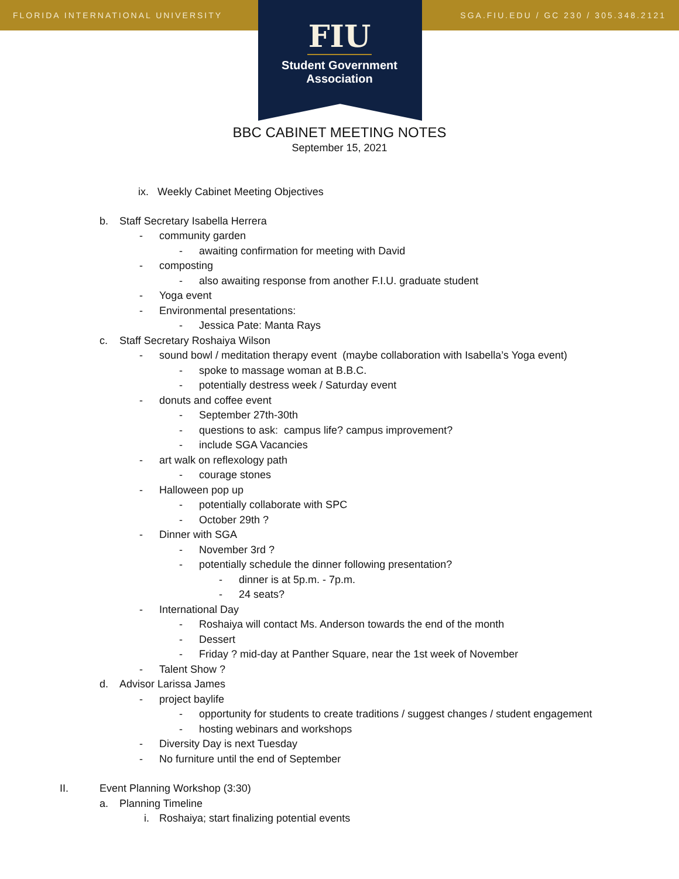FLORIDA INTERNATIONAL UNIVERSITY SGA.FIU.EDU / GC 230 / 305.348.2121
FIU
Student Government
Association
BBC CABINET MEETING NOTES
September 15, 2021
ix. Weekly Cabinet Meeting Objectives
b. Staff Secretary Isabella Herrera
- community garden
- awaiting confirmation for meeting with David
- composting
- also awaiting response from another F.I.U. graduate student
- Yoga event
- Environmental presentations:
- Jessica Pate: Manta Rays
c. Staff Secretary Roshaiya Wilson
- sound bowl / meditation therapy event (maybe collaboration with Isabella’s Yoga event)
- spoke to massage woman at B.B.C.
- potentially destress week / Saturday event
- donuts and coffee event
- September 27th-30th
- questions to ask: campus life? campus improvement?
- include SGA Vacancies
- art walk on reflexology path
- courage stones
- Halloween pop up
- potentially collaborate with SPC
- October 29th ?
- Dinner with SGA
- November 3rd ?
- potentially schedule the dinner following presentation?
- dinner is at 5p.m. - 7p.m.
- 24 seats?
- International Day
- Roshaiya will contact Ms. Anderson towards the end of the month
- Dessert
- Friday ? mid-day at Panther Square, near the 1st week of November
- Talent Show ?
d. Advisor Larissa James
- project baylife
- opportunity for students to create traditions / suggest changes / student engagement
- hosting webinars and workshops
- Diversity Day is next Tuesday
- No furniture until the end of September
II. Event Planning Workshop (3:30)
a. Planning Timeline
i. Roshaiya; start finalizing potential events